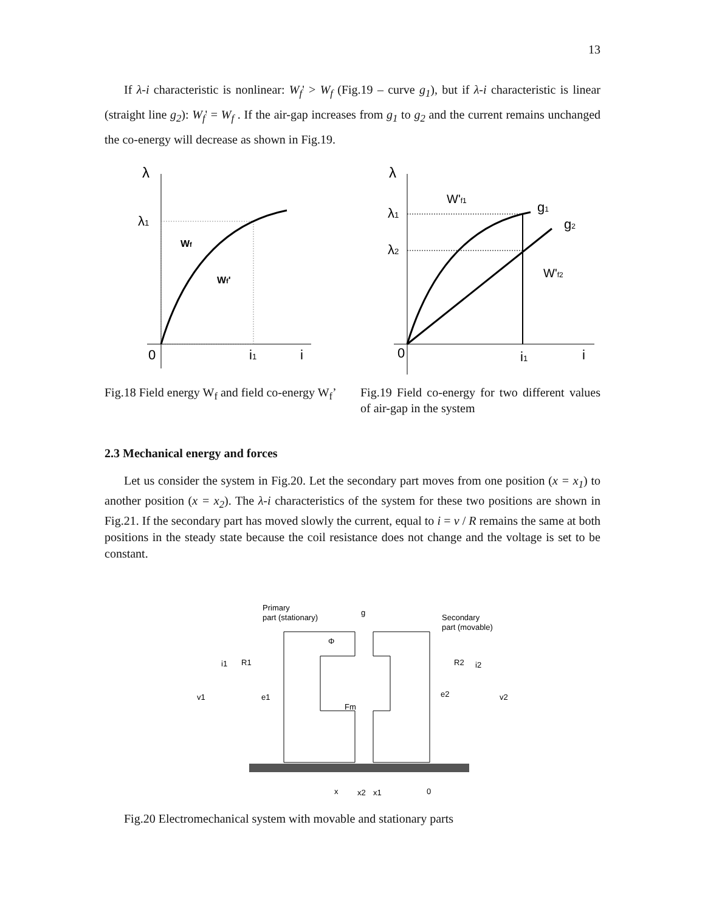13
If λ-i characteristic is nonlinear: W<sub>f</sub>' > W<sub>f</sub> (Fig.19 – curve g<sub>1</sub>), but if λ-i characteristic is linear (straight line g<sub>2</sub>): W<sub>f</sub>' = W<sub>f</sub> . If the air-gap increases from g<sub>1</sub> to g<sub>2</sub> and the current remains unchanged the co-energy will decrease as shown in Fig.19.
λ
λ1
Wf
Wf'
0
i1
i
λ
λ1
λ2
W'f1
g1
g2
W'f2
0
i1
i
Fig.18 Field energy W<sub>f</sub> and field co-energy W<sub>f</sub>’
Fig.19 Field co-energy for two different values of air-gap in the system
2.3 Mechanical energy and forces
Let us consider the system in Fig.20. Let the secondary part moves from one position (x = x<sub>1</sub>) to another position (x = x<sub>2</sub>). The λ-i characteristics of the system for these two positions are shown in Fig.21. If the secondary part has moved slowly the current, equal to i = v / R remains the same at both positions in the steady state because the coil resistance does not change and the voltage is set to be constant.
Primary
part (stationary)
g
Secondary
part (movable)
Φ
i1
R1
R2
i2
v1
e1
e2
v2
Fm
x
x2
x1
0
Fig.20 Electromechanical system with movable and stationary parts